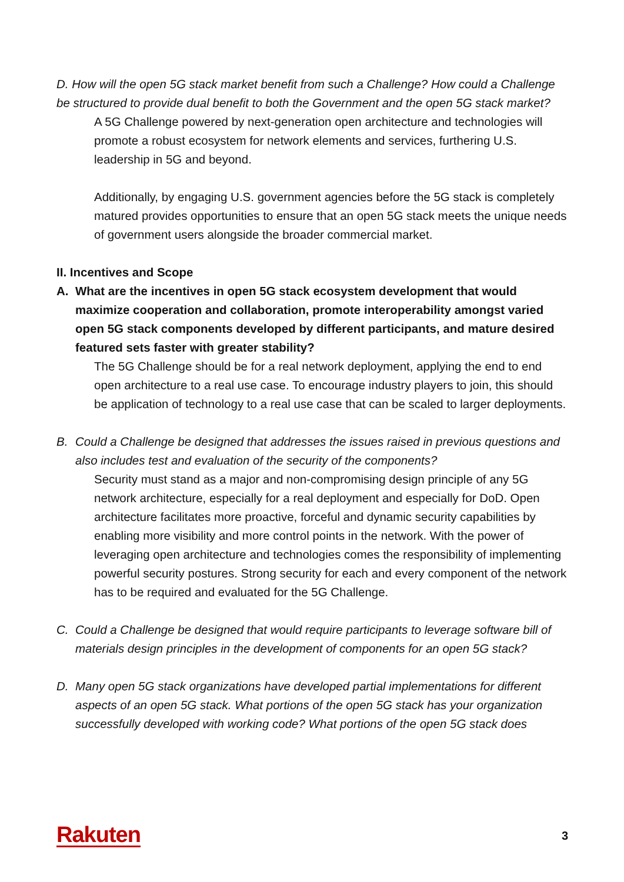D. How will the open 5G stack market benefit from such a Challenge? How could a Challenge be structured to provide dual benefit to both the Government and the open 5G stack market?
A 5G Challenge powered by next-generation open architecture and technologies will promote a robust ecosystem for network elements and services, furthering U.S. leadership in 5G and beyond.
Additionally, by engaging U.S. government agencies before the 5G stack is completely matured provides opportunities to ensure that an open 5G stack meets the unique needs of government users alongside the broader commercial market.
II. Incentives and Scope
A. What are the incentives in open 5G stack ecosystem development that would maximize cooperation and collaboration, promote interoperability amongst varied open 5G stack components developed by different participants, and mature desired featured sets faster with greater stability?
The 5G Challenge should be for a real network deployment, applying the end to end open architecture to a real use case. To encourage industry players to join, this should be application of technology to a real use case that can be scaled to larger deployments.
B. Could a Challenge be designed that addresses the issues raised in previous questions and also includes test and evaluation of the security of the components?
Security must stand as a major and non-compromising design principle of any 5G network architecture, especially for a real deployment and especially for DoD. Open architecture facilitates more proactive, forceful and dynamic security capabilities by enabling more visibility and more control points in the network. With the power of leveraging open architecture and technologies comes the responsibility of implementing powerful security postures. Strong security for each and every component of the network has to be required and evaluated for the 5G Challenge.
C. Could a Challenge be designed that would require participants to leverage software bill of materials design principles in the development of components for an open 5G stack?
D. Many open 5G stack organizations have developed partial implementations for different aspects of an open 5G stack. What portions of the open 5G stack has your organization successfully developed with working code? What portions of the open 5G stack does
Rakuten 3